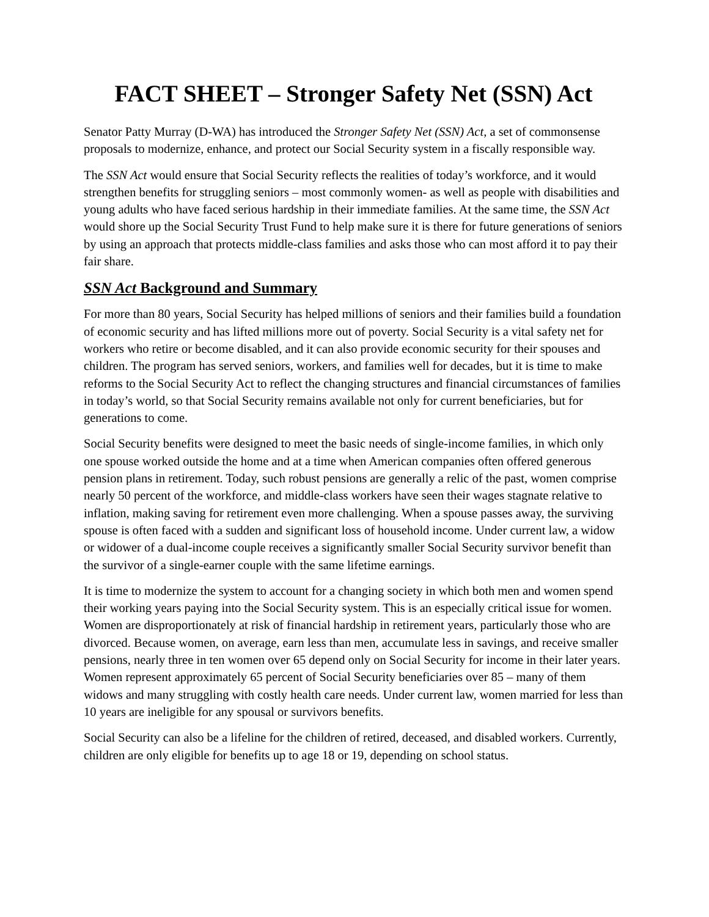FACT SHEET – Stronger Safety Net (SSN) Act
Senator Patty Murray (D-WA) has introduced the Stronger Safety Net (SSN) Act, a set of commonsense proposals to modernize, enhance, and protect our Social Security system in a fiscally responsible way.
The SSN Act would ensure that Social Security reflects the realities of today’s workforce, and it would strengthen benefits for struggling seniors – most commonly women- as well as people with disabilities and young adults who have faced serious hardship in their immediate families. At the same time, the SSN Act would shore up the Social Security Trust Fund to help make sure it is there for future generations of seniors by using an approach that protects middle-class families and asks those who can most afford it to pay their fair share.
SSN Act Background and Summary
For more than 80 years, Social Security has helped millions of seniors and their families build a foundation of economic security and has lifted millions more out of poverty. Social Security is a vital safety net for workers who retire or become disabled, and it can also provide economic security for their spouses and children. The program has served seniors, workers, and families well for decades, but it is time to make reforms to the Social Security Act to reflect the changing structures and financial circumstances of families in today’s world, so that Social Security remains available not only for current beneficiaries, but for generations to come.
Social Security benefits were designed to meet the basic needs of single-income families, in which only one spouse worked outside the home and at a time when American companies often offered generous pension plans in retirement. Today, such robust pensions are generally a relic of the past, women comprise nearly 50 percent of the workforce, and middle-class workers have seen their wages stagnate relative to inflation, making saving for retirement even more challenging. When a spouse passes away, the surviving spouse is often faced with a sudden and significant loss of household income. Under current law, a widow or widower of a dual-income couple receives a significantly smaller Social Security survivor benefit than the survivor of a single-earner couple with the same lifetime earnings.
It is time to modernize the system to account for a changing society in which both men and women spend their working years paying into the Social Security system. This is an especially critical issue for women. Women are disproportionately at risk of financial hardship in retirement years, particularly those who are divorced. Because women, on average, earn less than men, accumulate less in savings, and receive smaller pensions, nearly three in ten women over 65 depend only on Social Security for income in their later years. Women represent approximately 65 percent of Social Security beneficiaries over 85 – many of them widows and many struggling with costly health care needs. Under current law, women married for less than 10 years are ineligible for any spousal or survivors benefits.
Social Security can also be a lifeline for the children of retired, deceased, and disabled workers. Currently, children are only eligible for benefits up to age 18 or 19, depending on school status.